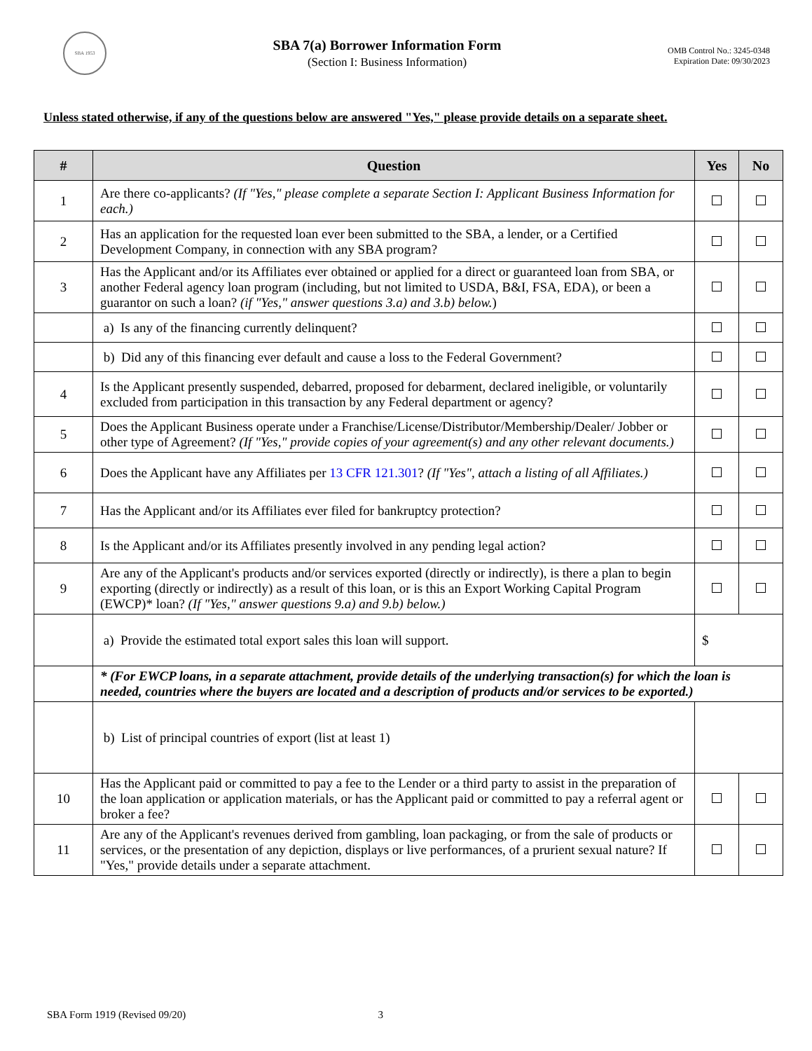SBA 1953
SBA 7(a) Borrower Information Form
(Section I: Business Information)
OMB Control No.: 3245-0348
Expiration Date: 09/30/2023
Unless stated otherwise, if any of the questions below are answered "Yes," please provide details on a separate sheet.
| # | Question | Yes | No |
| --- | --- | --- | --- |
| 1 | Are there co-applicants? (If "Yes," please complete a separate Section I: Applicant Business Information for each.) | | |
| 2 | Has an application for the requested loan ever been submitted to the SBA, a lender, or a Certified Development Company, in connection with any SBA program? | | |
| 3 | Has the Applicant and/or its Affiliates ever obtained or applied for a direct or guaranteed loan from SBA, or another Federal agency loan program (including, but not limited to USDA, B&I, FSA, EDA), or been a guarantor on such a loan? (if "Yes," answer questions 3.a) and 3.b) below. ) | | |
| | a) Is any of the financing currently delinquent? | | |
| | b) Did any of this financing ever default and cause a loss to the Federal Government? | | |
| 4 | Is the Applicant presently suspended, debarred, proposed for debarment, declared ineligible, or voluntarily excluded from participation in this transaction by any Federal department or agency? | | |
| 5 | Does the Applicant Business operate under a Franchise/License/Distributor/Membership/Dealer/ Jobber or other type of Agreement? (If "Yes," provide copies of your agreement(s) and any other relevant documents.) | | |
| 6 | Does the Applicant have any Affiliates per 13 CFR 121.301 ? (If "Yes", attach a listing of all Affiliates.) | | |
| 7 | Has the Applicant and/or its Affiliates ever filed for bankruptcy protection? | | |
| 8 | Is the Applicant and/or its Affiliates presently involved in any pending legal action? | | |
| 9 | Are any of the Applicant's products and/or services exported (directly or indirectly), is there a plan to begin exporting (directly or indirectly) as a result of this loan, or is this an Export Working Capital Program (EWCP)* loan? (If "Yes," answer questions 9.a) and 9.b) below.) | | |
| | a) Provide the estimated total export sales this loan will support. | $ | |
| | * (For EWCP loans, in a separate attachment, provide details of the underlying transaction(s) for which the loan is needed, countries where the buyers are located and a description of products and/or services to be exported.) | | |
| | b) List of principal countries of export (list at least 1) | | |
| 10 | Has the Applicant paid or committed to pay a fee to the Lender or a third party to assist in the preparation of the loan application or application materials, or has the Applicant paid or committed to pay a referral agent or broker a fee? | | |
| 11 | Are any of the Applicant's revenues derived from gambling, loan packaging, or from the sale of products or services, or the presentation of any depiction, displays or live performances, of a prurient sexual nature? If "Yes," provide details under a separate attachment. | | |
SBA Form 1919 (Revised 09/20) 3